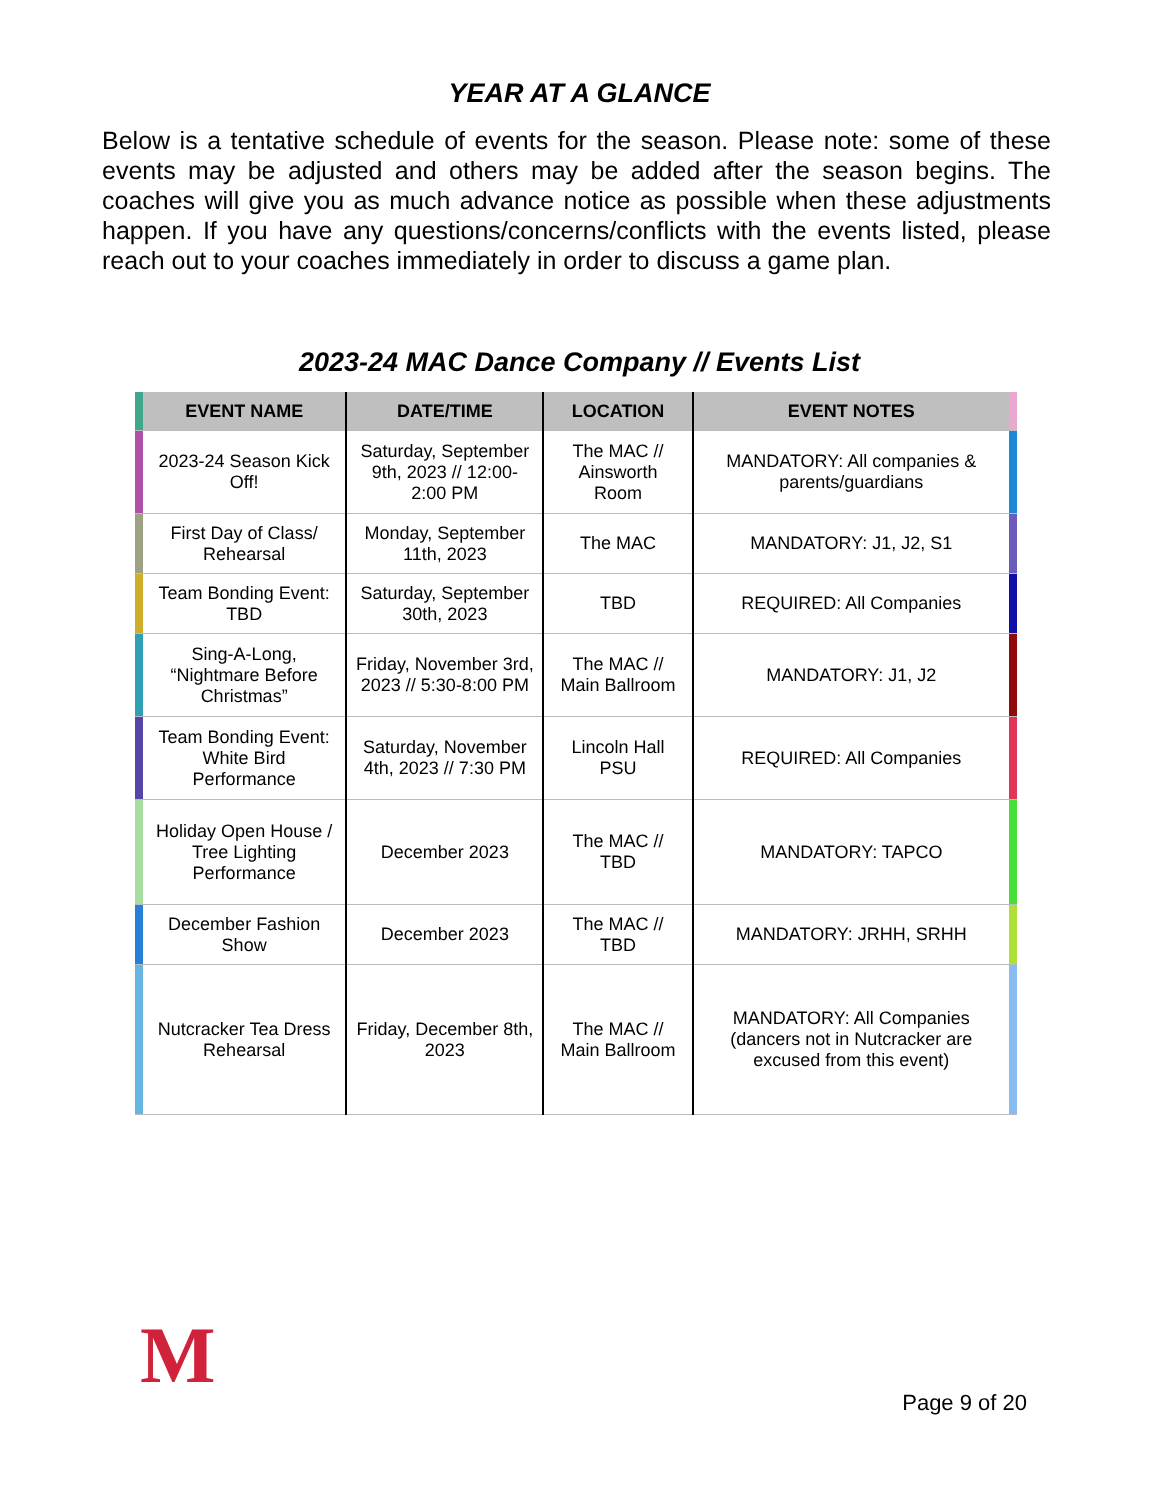YEAR AT A GLANCE
Below is a tentative schedule of events for the season. Please note: some of these events may be adjusted and others may be added after the season begins. The coaches will give you as much advance notice as possible when these adjustments happen. If you have any questions/concerns/conflicts with the events listed, please reach out to your coaches immediately in order to discuss a game plan.
2023-24 MAC Dance Company // Events List
| | EVENT NAME | DATE/TIME | LOCATION | EVENT NOTES | |
| --- | --- | --- | --- | --- | --- |
| | 2023-24 Season Kick Off! | Saturday, September 9th, 2023 // 12:00-2:00 PM | The MAC // Ainsworth Room | MANDATORY: All companies & parents/guardians | |
| | First Day of Class/ Rehearsal | Monday, September 11th, 2023 | The MAC | MANDATORY: J1, J2, S1 | |
| | Team Bonding Event: TBD | Saturday, September 30th, 2023 | TBD | REQUIRED: All Companies | |
| | Sing-A-Long, “Nightmare Before Christmas” | Friday, November 3rd, 2023 // 5:30-8:00 PM | The MAC // Main Ballroom | MANDATORY: J1, J2 | |
| | Team Bonding Event: White Bird Performance | Saturday, November 4th, 2023 // 7:30 PM | Lincoln Hall PSU | REQUIRED: All Companies | |
| | Holiday Open House / Tree Lighting Performance | December 2023 | The MAC // TBD | MANDATORY: TAPCO | |
| | December Fashion Show | December 2023 | The MAC // TBD | MANDATORY: JRHH, SRHH | |
| | Nutcracker Tea Dress Rehearsal | Friday, December 8th, 2023 | The MAC // Main Ballroom | MANDATORY: All Companies (dancers not in Nutcracker are excused from this event) | |
M Page 9 of 20